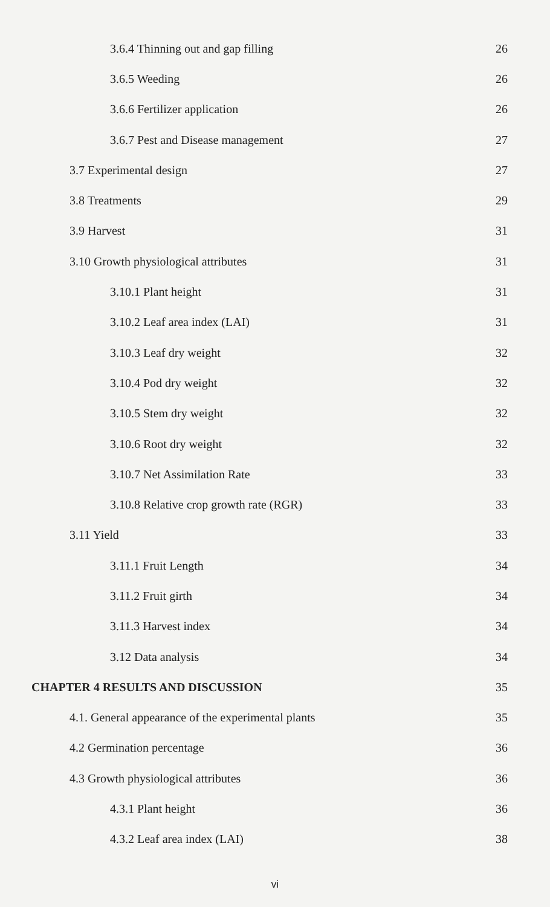3.6.4 Thinning out and gap filling 26
3.6.5 Weeding 26
3.6.6 Fertilizer application 26
3.6.7 Pest and Disease management 27
3.7 Experimental design 27
3.8 Treatments 29
3.9 Harvest 31
3.10 Growth physiological attributes 31
3.10.1 Plant height 31
3.10.2 Leaf area index (LAI) 31
3.10.3 Leaf dry weight 32
3.10.4 Pod dry weight 32
3.10.5 Stem dry weight 32
3.10.6 Root dry weight 32
3.10.7 Net Assimilation Rate 33
3.10.8 Relative crop growth rate (RGR) 33
3.11 Yield 33
3.11.1 Fruit Length 34
3.11.2 Fruit girth 34
3.11.3 Harvest index 34
3.12 Data analysis 34
CHAPTER 4 RESULTS AND DISCUSSION 35
4.1. General appearance of the experimental plants 35
4.2 Germination percentage 36
4.3 Growth physiological attributes 36
4.3.1 Plant height 36
4.3.2 Leaf area index (LAI) 38
vi